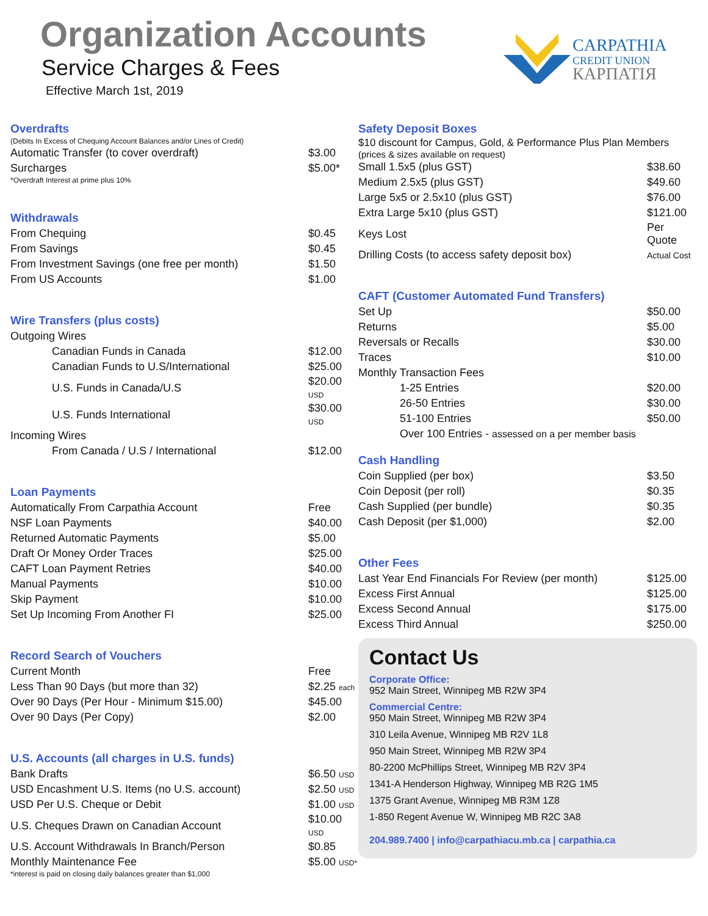Organization Accounts
Service Charges & Fees
Effective March 1st, 2019
CARPATHIA
CREDIT UNION
КАРПАТІЯ
Overdrafts
(Debits In Excess of Chequing Account Balances and/or Lines of Credit)
| Automatic Transfer (to cover overdraft) | $3.00 |
| Surcharges | $5.00* |
*Overdraft Interest at prime plus 10%
Withdrawals
| From Chequing | $0.45 |
| From Savings | $0.45 |
| From Investment Savings (one free per month) | $1.50 |
| From US Accounts | $1.00 |
Wire Transfers (plus costs)
| Outgoing Wires | |
| Canadian Funds in Canada | $12.00 |
| Canadian Funds to U.S/International | $25.00 |
| U.S. Funds in Canada/U.S | $20.00 USD |
| U.S. Funds International | $30.00 USD |
| Incoming Wires | |
| From Canada / U.S / International | $12.00 |
Loan Payments
| Automatically From Carpathia Account | Free |
| NSF Loan Payments | $40.00 |
| Returned Automatic Payments | $5.00 |
| Draft Or Money Order Traces | $25.00 |
| CAFT Loan Payment Retries | $40.00 |
| Manual Payments | $10.00 |
| Skip Payment | $10.00 |
| Set Up Incoming From Another FI | $25.00 |
Record Search of Vouchers
| Current Month | Free |
| Less Than 90 Days (but more than 32) | $2.25 each |
| Over 90 Days (Per Hour - Minimum $15.00) | $45.00 |
| Over 90 Days (Per Copy) | $2.00 |
U.S. Accounts (all charges in U.S. funds)
| Bank Drafts | $6.50 USD |
| USD Encashment U.S. Items (no U.S. account) | $2.50 USD |
| USD Per U.S. Cheque or Debit | $1.00 USD |
| U.S. Cheques Drawn on Canadian Account | $10.00 USD |
| U.S. Account Withdrawals In Branch/Person | $0.85 |
| Monthly Maintenance Fee | $5.00 USD* |
*interest is paid on closing daily balances greater than $1,000
Safety Deposit Boxes
$10 discount for Campus, Gold, & Performance Plus Plan Members
(prices & sizes available on request)
| Small 1.5x5 (plus GST) | $38.60 |
| Medium 2.5x5 (plus GST) | $49.60 |
| Large 5x5 or 2.5x10 (plus GST) | $76.00 |
| Extra Large 5x10 (plus GST) | $121.00 |
| Keys Lost | Per Quote |
| Drilling Costs (to access safety deposit box) | Actual Cost |
CAFT (Customer Automated Fund Transfers)
| Set Up | $50.00 |
| Returns | $5.00 |
| Reversals or Recalls | $30.00 |
| Traces | $10.00 |
| Monthly Transaction Fees | |
| 1-25 Entries | $20.00 |
| 26-50 Entries | $30.00 |
| 51-100 Entries | $50.00 |
| Over 100 Entries - assessed on a per member basis | |
Cash Handling
| Coin Supplied (per box) | $3.50 |
| Coin Deposit (per roll) | $0.35 |
| Cash Supplied (per bundle) | $0.35 |
| Cash Deposit (per $1,000) | $2.00 |
Other Fees
| Last Year End Financials For Review (per month) | $125.00 |
| Excess First Annual | $125.00 |
| Excess Second Annual | $175.00 |
| Excess Third Annual | $250.00 |
Contact Us
Corporate Office:
952 Main Street, Winnipeg MB R2W 3P4
Commercial Centre:
950 Main Street, Winnipeg MB R2W 3P4
310 Leila Avenue, Winnipeg MB R2V 1L8
950 Main Street, Winnipeg MB R2W 3P4
80-2200 McPhillips Street, Winnipeg MB R2V 3P4
1341-A Henderson Highway, Winnipeg MB R2G 1M5
1375 Grant Avenue, Winnipeg MB R3M 1Z8
1-850 Regent Avenue W, Winnipeg MB R2C 3A8
204.989.7400 | info@carpathiacu.mb.ca | carpathia.ca